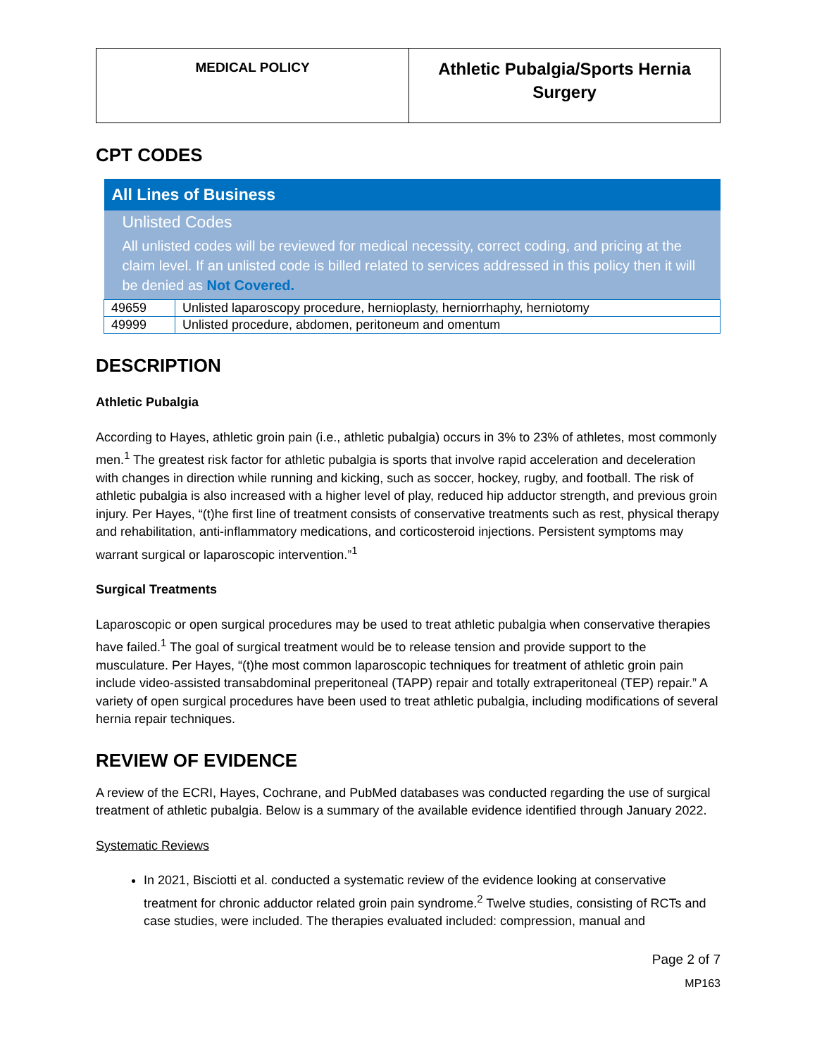| MEDICAL POLICY | Athletic Pubalgia/Sports Hernia Surgery |
CPT CODES
| All Lines of Business | |
| Unlisted Codes All unlisted codes will be reviewed for medical necessity, correct coding, and pricing at the claim level. If an unlisted code is billed related to services addressed in this policy then it will be denied as Not Covered. | |
| 49659 | Unlisted laparoscopy procedure, hernioplasty, herniorrhaphy, herniotomy |
| 49999 | Unlisted procedure, abdomen, peritoneum and omentum |
DESCRIPTION
Athletic Pubalgia
According to Hayes, athletic groin pain (i.e., athletic pubalgia) occurs in 3% to 23% of athletes, most commonly men.<sup>1</sup> The greatest risk factor for athletic pubalgia is sports that involve rapid acceleration and deceleration with changes in direction while running and kicking, such as soccer, hockey, rugby, and football. The risk of athletic pubalgia is also increased with a higher level of play, reduced hip adductor strength, and previous groin injury. Per Hayes, “(t)he first line of treatment consists of conservative treatments such as rest, physical therapy and rehabilitation, anti-inflammatory medications, and corticosteroid injections. Persistent symptoms may warrant surgical or laparoscopic intervention.”<sup>1</sup>
Surgical Treatments
Laparoscopic or open surgical procedures may be used to treat athletic pubalgia when conservative therapies have failed.<sup>1</sup> The goal of surgical treatment would be to release tension and provide support to the musculature. Per Hayes, “(t)he most common laparoscopic techniques for treatment of athletic groin pain include video-assisted transabdominal preperitoneal (TAPP) repair and totally extraperitoneal (TEP) repair.” A variety of open surgical procedures have been used to treat athletic pubalgia, including modifications of several hernia repair techniques.
REVIEW OF EVIDENCE
A review of the ECRI, Hayes, Cochrane, and PubMed databases was conducted regarding the use of surgical treatment of athletic pubalgia. Below is a summary of the available evidence identified through January 2022.
Systematic Reviews
In 2021, Bisciotti et al. conducted a systematic review of the evidence looking at conservative treatment for chronic adductor related groin pain syndrome.<sup>2</sup> Twelve studies, consisting of RCTs and case studies, were included. The therapies evaluated included: compression, manual and
Page 2 of 7
MP163